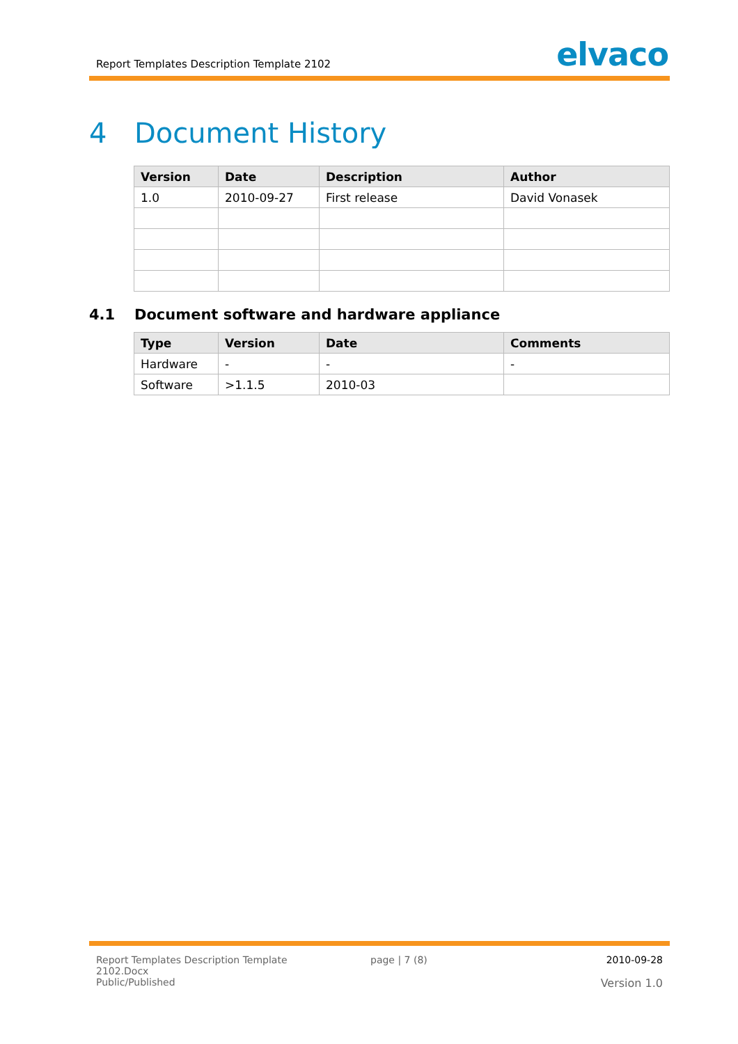Report Templates Description Template 2102
elvaco
4 Document History
| Version | Date | Description | Author |
| --- | --- | --- | --- |
| 1.0 | 2010-09-27 | First release | David Vonasek |
4.1 Document software and hardware appliance
| Type | Version | Date | Comments |
| --- | --- | --- | --- |
| Hardware | - | - | - |
| Software | >1.1.5 | 2010-03 | |
Report Templates Description Template
2102.Docx
Public/Published
page | 7 (8)
2010-09-28
Version 1.0